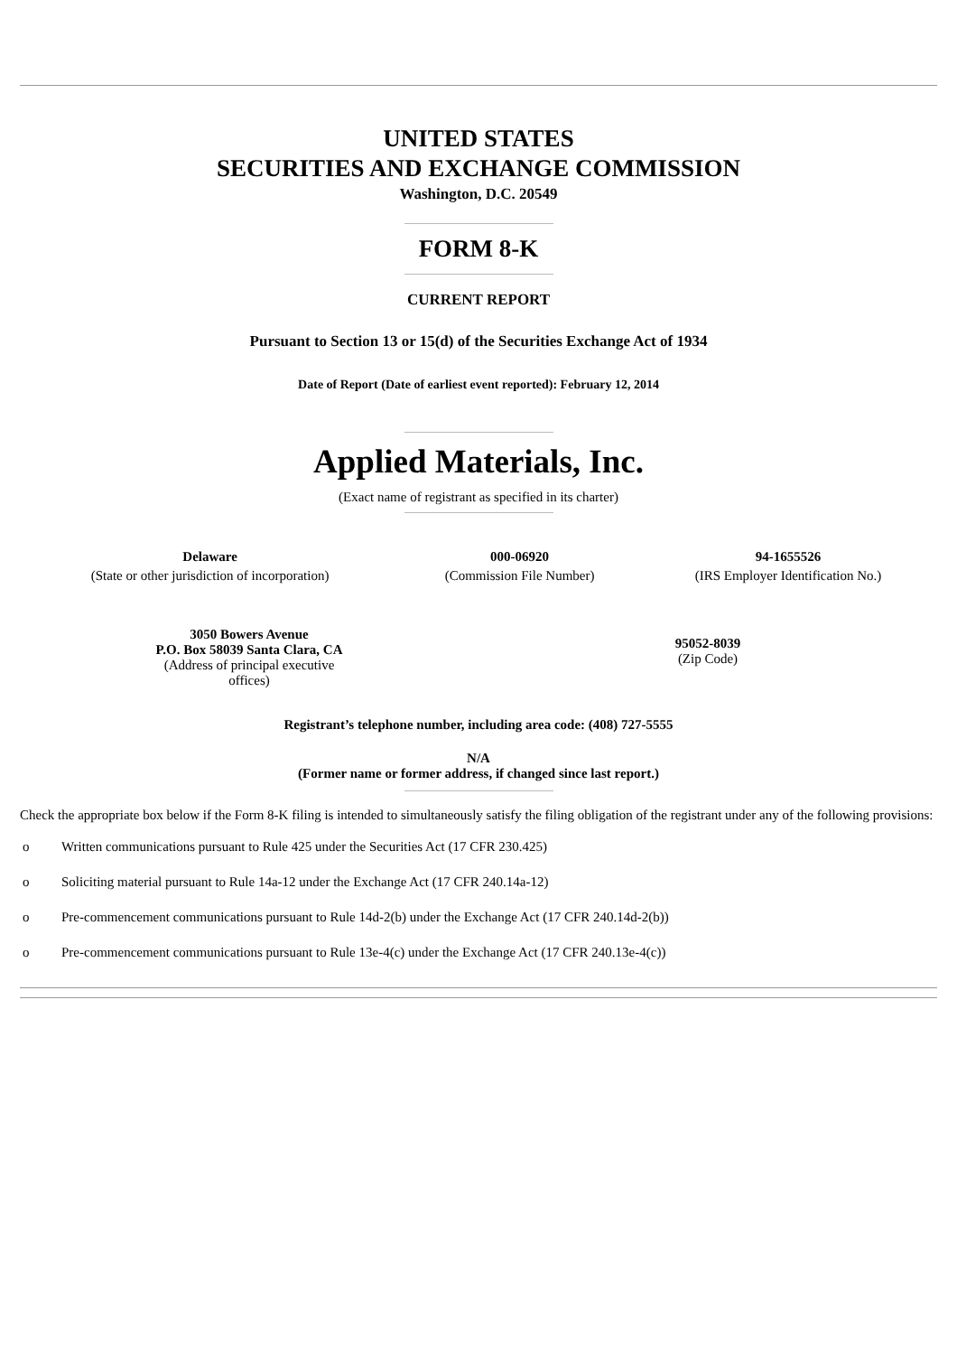UNITED STATES
SECURITIES AND EXCHANGE COMMISSION
Washington, D.C. 20549
FORM 8-K
CURRENT REPORT
Pursuant to Section 13 or 15(d) of the Securities Exchange Act of 1934
Date of Report (Date of earliest event reported): February 12, 2014
Applied Materials, Inc.
(Exact name of registrant as specified in its charter)
| Delaware | 000-06920 | 94-1655526 |
| (State or other jurisdiction of incorporation) | (Commission File Number) | (IRS Employer Identification No.) |
| 3050 Bowers Avenue P.O. Box 58039 Santa Clara, CA (Address of principal executive offices) | 95052-8039 (Zip Code) |
Registrant’s telephone number, including area code: (408) 727-5555
N/A
(Former name or former address, if changed since last report.)
Check the appropriate box below if the Form 8-K filing is intended to simultaneously satisfy the filing obligation of the registrant under any of the following provisions:
o Written communications pursuant to Rule 425 under the Securities Act (17 CFR 230.425)
o Soliciting material pursuant to Rule 14a-12 under the Exchange Act (17 CFR 240.14a-12)
o Pre-commencement communications pursuant to Rule 14d-2(b) under the Exchange Act (17 CFR 240.14d-2(b))
o Pre-commencement communications pursuant to Rule 13e-4(c) under the Exchange Act (17 CFR 240.13e-4(c))